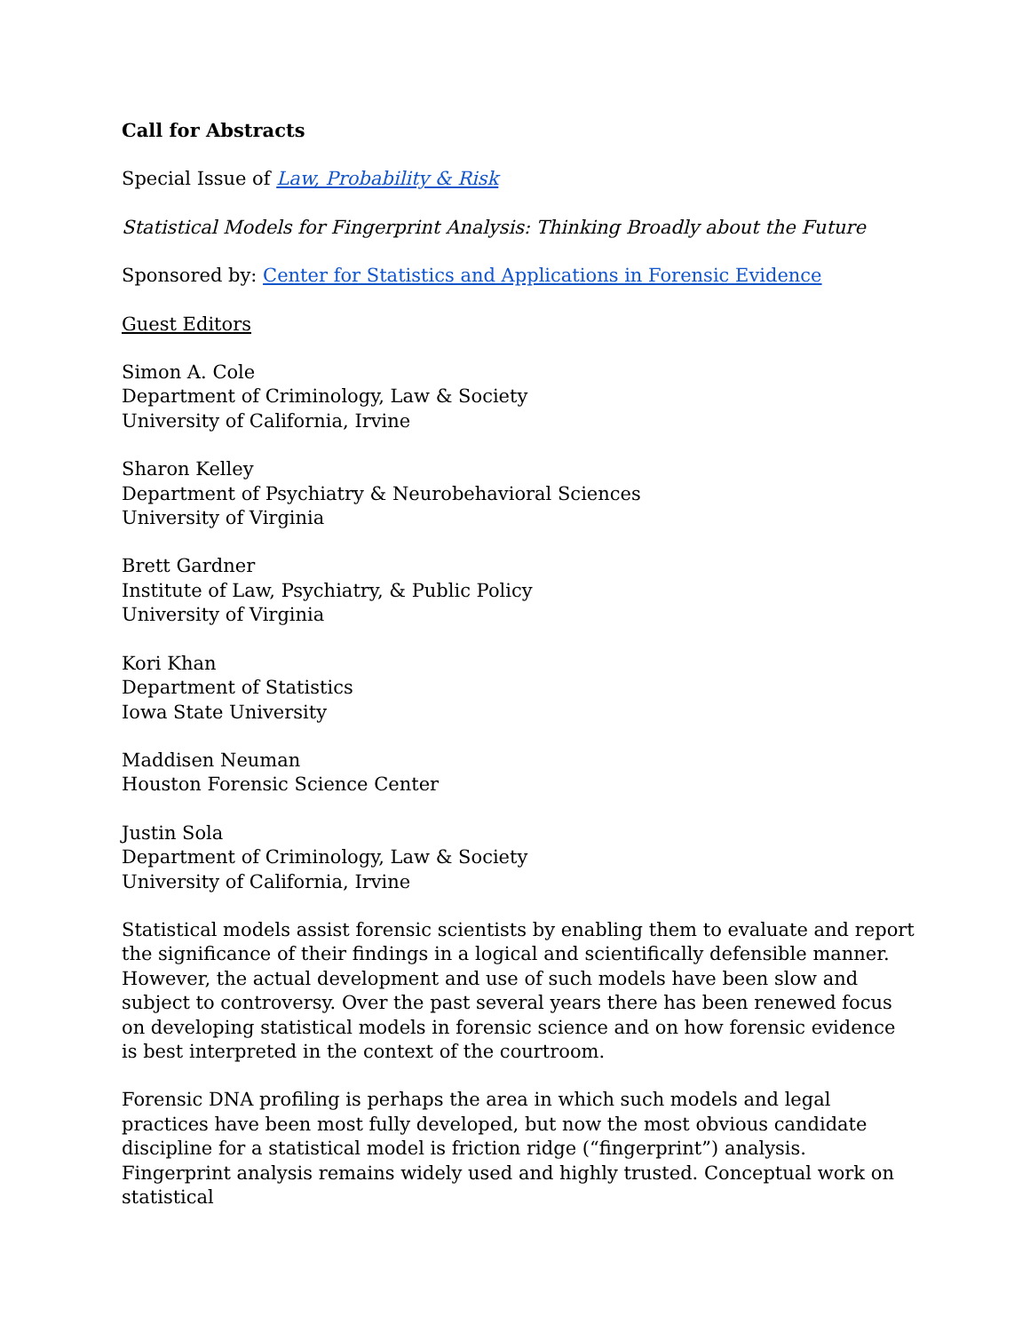Call for Abstracts
Special Issue of Law, Probability & Risk
Statistical Models for Fingerprint Analysis: Thinking Broadly about the Future
Sponsored by: Center for Statistics and Applications in Forensic Evidence
Guest Editors
Simon A. Cole
Department of Criminology, Law & Society
University of California, Irvine
Sharon Kelley
Department of Psychiatry & Neurobehavioral Sciences
University of Virginia
Brett Gardner
Institute of Law, Psychiatry, & Public Policy
University of Virginia
Kori Khan
Department of Statistics
Iowa State University
Maddisen Neuman
Houston Forensic Science Center
Justin Sola
Department of Criminology, Law & Society
University of California, Irvine
Statistical models assist forensic scientists by enabling them to evaluate and report the significance of their findings in a logical and scientifically defensible manner. However, the actual development and use of such models have been slow and subject to controversy. Over the past several years there has been renewed focus on developing statistical models in forensic science and on how forensic evidence is best interpreted in the context of the courtroom.
Forensic DNA profiling is perhaps the area in which such models and legal practices have been most fully developed, but now the most obvious candidate discipline for a statistical model is friction ridge (“fingerprint”) analysis. Fingerprint analysis remains widely used and highly trusted. Conceptual work on statistical